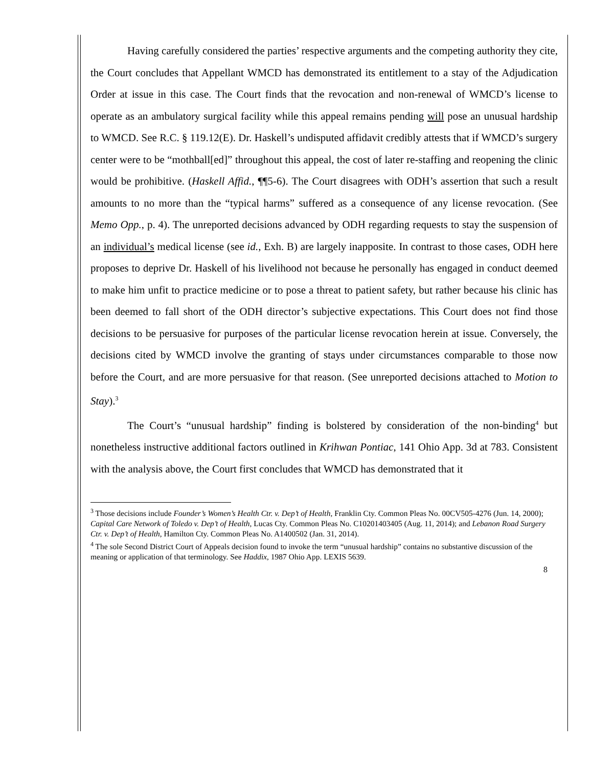Having carefully considered the parties’ respective arguments and the competing authority they cite, the Court concludes that Appellant WMCD has demonstrated its entitlement to a stay of the Adjudication Order at issue in this case. The Court finds that the revocation and non-renewal of WMCD’s license to operate as an ambulatory surgical facility while this appeal remains pending will pose an unusual hardship to WMCD. See R.C. § 119.12(E). Dr. Haskell’s undisputed affidavit credibly attests that if WMCD’s surgery center were to be “mothball[ed]” throughout this appeal, the cost of later re-staffing and reopening the clinic would be prohibitive. (Haskell Affid., ¶¶5-6). The Court disagrees with ODH’s assertion that such a result amounts to no more than the “typical harms” suffered as a consequence of any license revocation. (See Memo Opp., p. 4). The unreported decisions advanced by ODH regarding requests to stay the suspension of an individual’s medical license (see id., Exh. B) are largely inapposite. In contrast to those cases, ODH here proposes to deprive Dr. Haskell of his livelihood not because he personally has engaged in conduct deemed to make him unfit to practice medicine or to pose a threat to patient safety, but rather because his clinic has been deemed to fall short of the ODH director’s subjective expectations. This Court does not find those decisions to be persuasive for purposes of the particular license revocation herein at issue. Conversely, the decisions cited by WMCD involve the granting of stays under circumstances comparable to those now before the Court, and are more persuasive for that reason. (See unreported decisions attached to Motion to Stay).<sup>3</sup>
The Court’s “unusual hardship” finding is bolstered by consideration of the non-binding<sup>4</sup> but nonetheless instructive additional factors outlined in Krihwan Pontiac, 141 Ohio App. 3d at 783. Consistent with the analysis above, the Court first concludes that WMCD has demonstrated that it
<sup>3</sup> Those decisions include Founder’s Women’s Health Ctr. v. Dep’t of Health, Franklin Cty. Common Pleas No. 00CV505-4276 (Jun. 14, 2000); Capital Care Network of Toledo v. Dep’t of Health, Lucas Cty. Common Pleas No. C10201403405 (Aug. 11, 2014); and Lebanon Road Surgery Ctr. v. Dep’t of Health, Hamilton Cty. Common Pleas No. A1400502 (Jan. 31, 2014).
<sup>4</sup> The sole Second District Court of Appeals decision found to invoke the term “unusual hardship” contains no substantive discussion of the meaning or application of that terminology. See Haddix, 1987 Ohio App. LEXIS 5639.
8